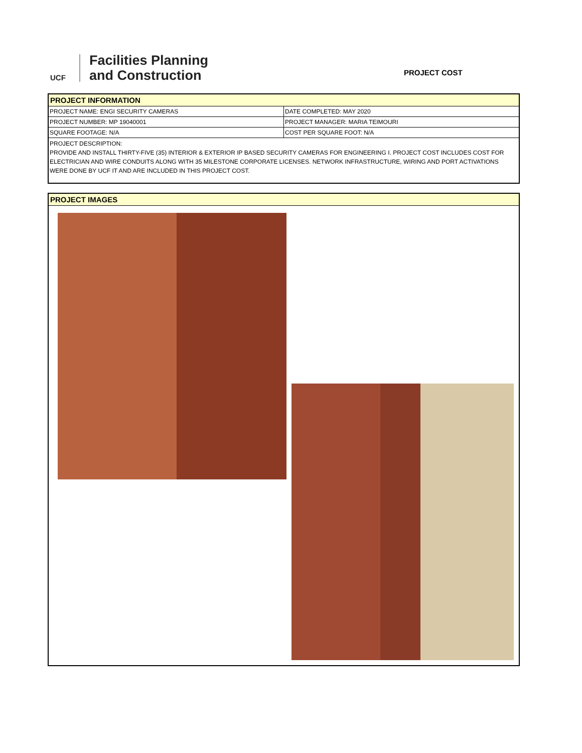UCF
Facilities Planning
and Construction
PROJECT COST
PROJECT INFORMATION
| PROJECT NAME: ENGI SECURITY CAMERAS | DATE COMPLETED: MAY 2020 |
| PROJECT NUMBER: MP 19040001 | PROJECT MANAGER: MARIA TEIMOURI |
| SQUARE FOOTAGE: N/A | COST PER SQUARE FOOT: N/A |
PROJECT DESCRIPTION:
PROVIDE AND INSTALL THIRTY-FIVE (35) INTERIOR & EXTERIOR IP BASED SECURITY CAMERAS FOR ENGINEERING I. PROJECT COST INCLUDES COST FOR ELECTRICIAN AND WIRE CONDUITS ALONG WITH 35 MILESTONE CORPORATE LICENSES. NETWORK INFRASTRUCTURE, WIRING AND PORT ACTIVATIONS WERE DONE BY UCF IT AND ARE INCLUDED IN THIS PROJECT COST.
PROJECT IMAGES